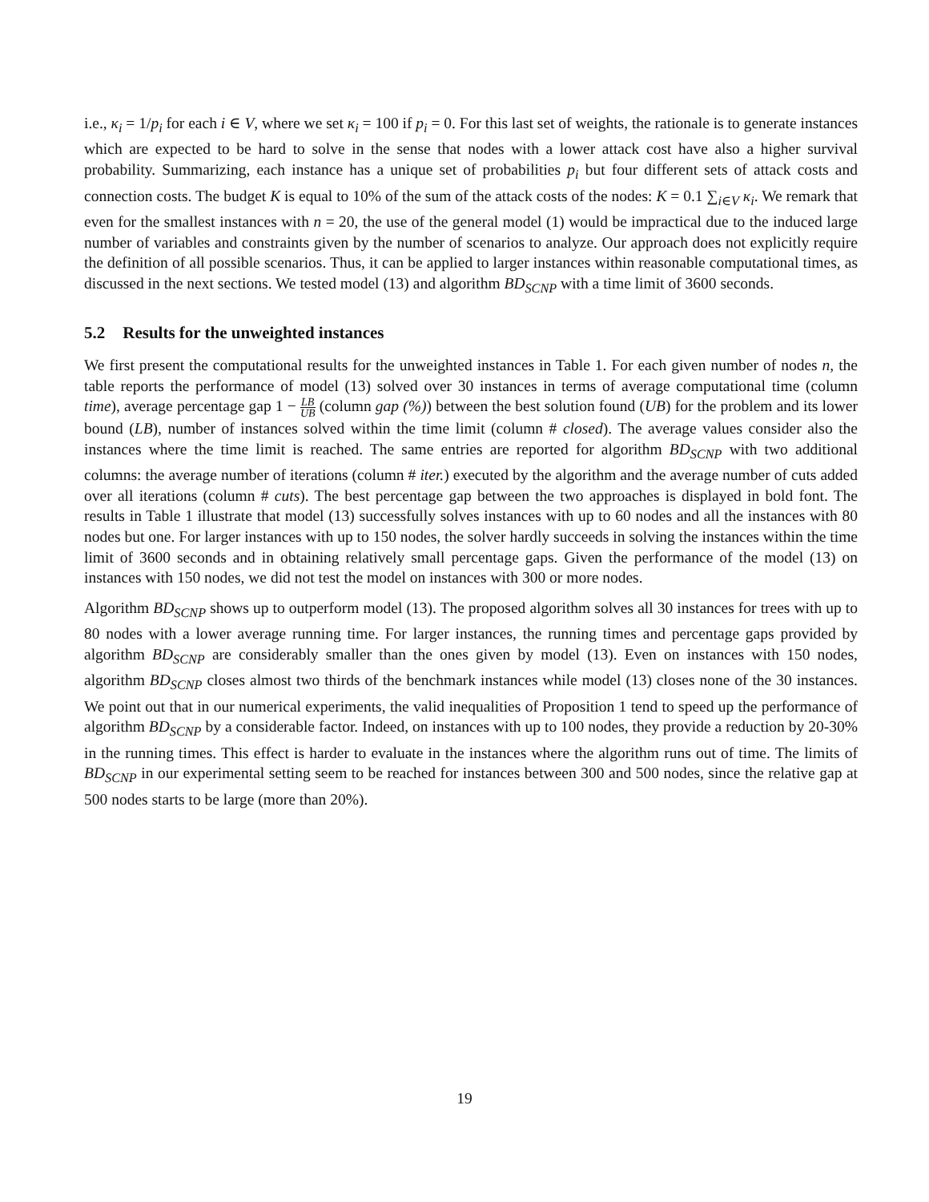i.e., κ<sub>i</sub> = 1/p<sub>i</sub> for each i ∈ V, where we set κ<sub>i</sub> = 100 if p<sub>i</sub> = 0. For this last set of weights, the rationale is to generate instances which are expected to be hard to solve in the sense that nodes with a lower attack cost have also a higher survival probability. Summarizing, each instance has a unique set of probabilities p<sub>i</sub> but four different sets of attack costs and connection costs. The budget K is equal to 10% of the sum of the attack costs of the nodes: K = 0.1 ∑<sub>i∈V</sub> κ<sub>i</sub>. We remark that even for the smallest instances with n = 20, the use of the general model (1) would be impractical due to the induced large number of variables and constraints given by the number of scenarios to analyze. Our approach does not explicitly require the definition of all possible scenarios. Thus, it can be applied to larger instances within reasonable computational times, as discussed in the next sections. We tested model (13) and algorithm BD<sub>SCNP</sub> with a time limit of 3600 seconds.
5.2 Results for the unweighted instances
We first present the computational results for the unweighted instances in Table 1. For each given number of nodes n, the table reports the performance of model (13) solved over 30 instances in terms of average computational time (column time), average percentage gap 1 − LB UB (column gap (%)) between the best solution found (UB) for the problem and its lower bound (LB), number of instances solved within the time limit (column # closed). The average values consider also the instances where the time limit is reached. The same entries are reported for algorithm BD<sub>SCNP</sub> with two additional columns: the average number of iterations (column # iter.) executed by the algorithm and the average number of cuts added over all iterations (column # cuts). The best percentage gap between the two approaches is displayed in bold font. The results in Table 1 illustrate that model (13) successfully solves instances with up to 60 nodes and all the instances with 80 nodes but one. For larger instances with up to 150 nodes, the solver hardly succeeds in solving the instances within the time limit of 3600 seconds and in obtaining relatively small percentage gaps. Given the performance of the model (13) on instances with 150 nodes, we did not test the model on instances with 300 or more nodes.
Algorithm BD<sub>SCNP</sub> shows up to outperform model (13). The proposed algorithm solves all 30 instances for trees with up to 80 nodes with a lower average running time. For larger instances, the running times and percentage gaps provided by algorithm BD<sub>SCNP</sub> are considerably smaller than the ones given by model (13). Even on instances with 150 nodes, algorithm BD<sub>SCNP</sub> closes almost two thirds of the benchmark instances while model (13) closes none of the 30 instances. We point out that in our numerical experiments, the valid inequalities of Proposition 1 tend to speed up the performance of algorithm BD<sub>SCNP</sub> by a considerable factor. Indeed, on instances with up to 100 nodes, they provide a reduction by 20-30% in the running times. This effect is harder to evaluate in the instances where the algorithm runs out of time. The limits of BD<sub>SCNP</sub> in our experimental setting seem to be reached for instances between 300 and 500 nodes, since the relative gap at 500 nodes starts to be large (more than 20%).
19